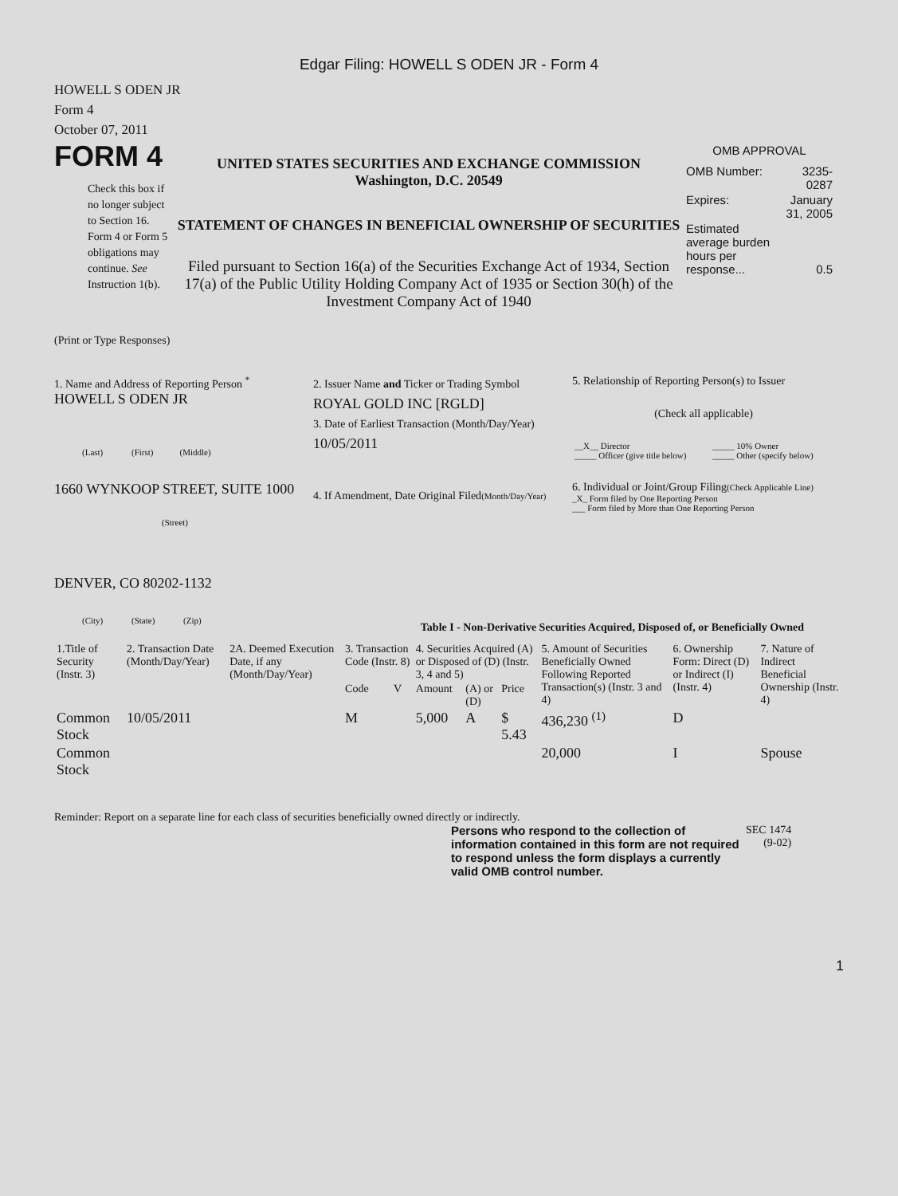Edgar Filing: HOWELL S ODEN JR - Form 4
HOWELL S ODEN JR
Form 4
October 07, 2011
FORM 4
Check this box if no longer subject to Section 16. Form 4 or Form 5 obligations may continue. See Instruction 1(b).
UNITED STATES SECURITIES AND EXCHANGE COMMISSION
Washington, D.C. 20549
STATEMENT OF CHANGES IN BENEFICIAL OWNERSHIP OF SECURITIES
Filed pursuant to Section 16(a) of the Securities Exchange Act of 1934, Section 17(a) of the Public Utility Holding Company Act of 1935 or Section 30(h) of the Investment Company Act of 1940
OMB APPROVAL
| OMB Number: | 3235-0287 |
| Expires: | January 31, 2005 |
| Estimated average burden hours per response... | 0.5 |
(Print or Type Responses)
1. Name and Address of Reporting Person <sup>*</sup>
HOWELL S ODEN JR
(Last) (First) (Middle)
1660 WYNKOOP STREET, SUITE 1000
(Street)
DENVER, CO 80202-1132
(City) (State) (Zip)
2. Issuer Name and Ticker or Trading Symbol
ROYAL GOLD INC [RGLD]
3. Date of Earliest Transaction (Month/Day/Year)
10/05/2011
4. If Amendment, Date Original Filed(Month/Day/Year)
5. Relationship of Reporting Person(s) to Issuer
(Check all applicable)
| __X__ Director _____ Officer (give title below) | _____ 10% Owner _____ Other (specify below) |
6. Individual or Joint/Group Filing(Check Applicable Line)
_X_ Form filed by One Reporting Person
___ Form filed by More than One Reporting Person
Table I - Non-Derivative Securities Acquired, Disposed of, or Beneficially Owned
| 1.Title of Security (Instr. 3) | 2. Transaction Date (Month/Day/Year) | 2A. Deemed Execution Date, if any (Month/Day/Year) | 3. Transaction Code (Instr. 8) | | 4. Securities Acquired (A) or Disposed of (D) (Instr. 3, 4 and 5) | | | 5. Amount of Securities Beneficially Owned Following Reported Transaction(s) (Instr. 3 and 4) | 6. Ownership Form: Direct (D) or Indirect (I) (Instr. 4) | 7. Nature of Indirect Beneficial Ownership (Instr. 4) |
| --- | --- | --- | --- | --- | --- | --- | --- | --- | --- | --- |
| | | | Code | V | Amount | (A) or (D) | Price | | | |
| Common Stock | 10/05/2011 | | M | | 5,000 | A | $ 5.43 | 436,230 <sup>(1)</sup> | D | |
| Common Stock | | | | | | | | 20,000 | I | Spouse |
Reminder: Report on a separate line for each class of securities beneficially owned directly or indirectly.
Persons who respond to the collection of information contained in this form are not required to respond unless the form displays a currently valid OMB control number.
SEC 1474
(9-02)
1